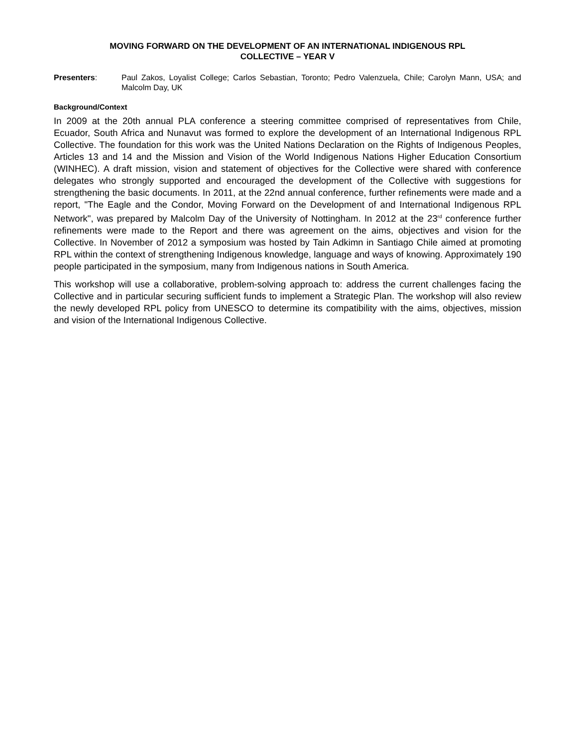MOVING FORWARD ON THE DEVELOPMENT OF AN INTERNATIONAL INDIGENOUS RPL
COLLECTIVE – YEAR V
Presenters: Paul Zakos, Loyalist College; Carlos Sebastian, Toronto; Pedro Valenzuela, Chile; Carolyn Mann, USA; and Malcolm Day, UK
Background/Context
In 2009 at the 20th annual PLA conference a steering committee comprised of representatives from Chile, Ecuador, South Africa and Nunavut was formed to explore the development of an International Indigenous RPL Collective. The foundation for this work was the United Nations Declaration on the Rights of Indigenous Peoples, Articles 13 and 14 and the Mission and Vision of the World Indigenous Nations Higher Education Consortium (WINHEC). A draft mission, vision and statement of objectives for the Collective were shared with conference delegates who strongly supported and encouraged the development of the Collective with suggestions for strengthening the basic documents. In 2011, at the 22nd annual conference, further refinements were made and a report, "The Eagle and the Condor, Moving Forward on the Development of and International Indigenous RPL Network", was prepared by Malcolm Day of the University of Nottingham. In 2012 at the 23<sup>rd</sup> conference further refinements were made to the Report and there was agreement on the aims, objectives and vision for the Collective. In November of 2012 a symposium was hosted by Tain Adkimn in Santiago Chile aimed at promoting RPL within the context of strengthening Indigenous knowledge, language and ways of knowing. Approximately 190 people participated in the symposium, many from Indigenous nations in South America.
This workshop will use a collaborative, problem-solving approach to: address the current challenges facing the Collective and in particular securing sufficient funds to implement a Strategic Plan. The workshop will also review the newly developed RPL policy from UNESCO to determine its compatibility with the aims, objectives, mission and vision of the International Indigenous Collective.